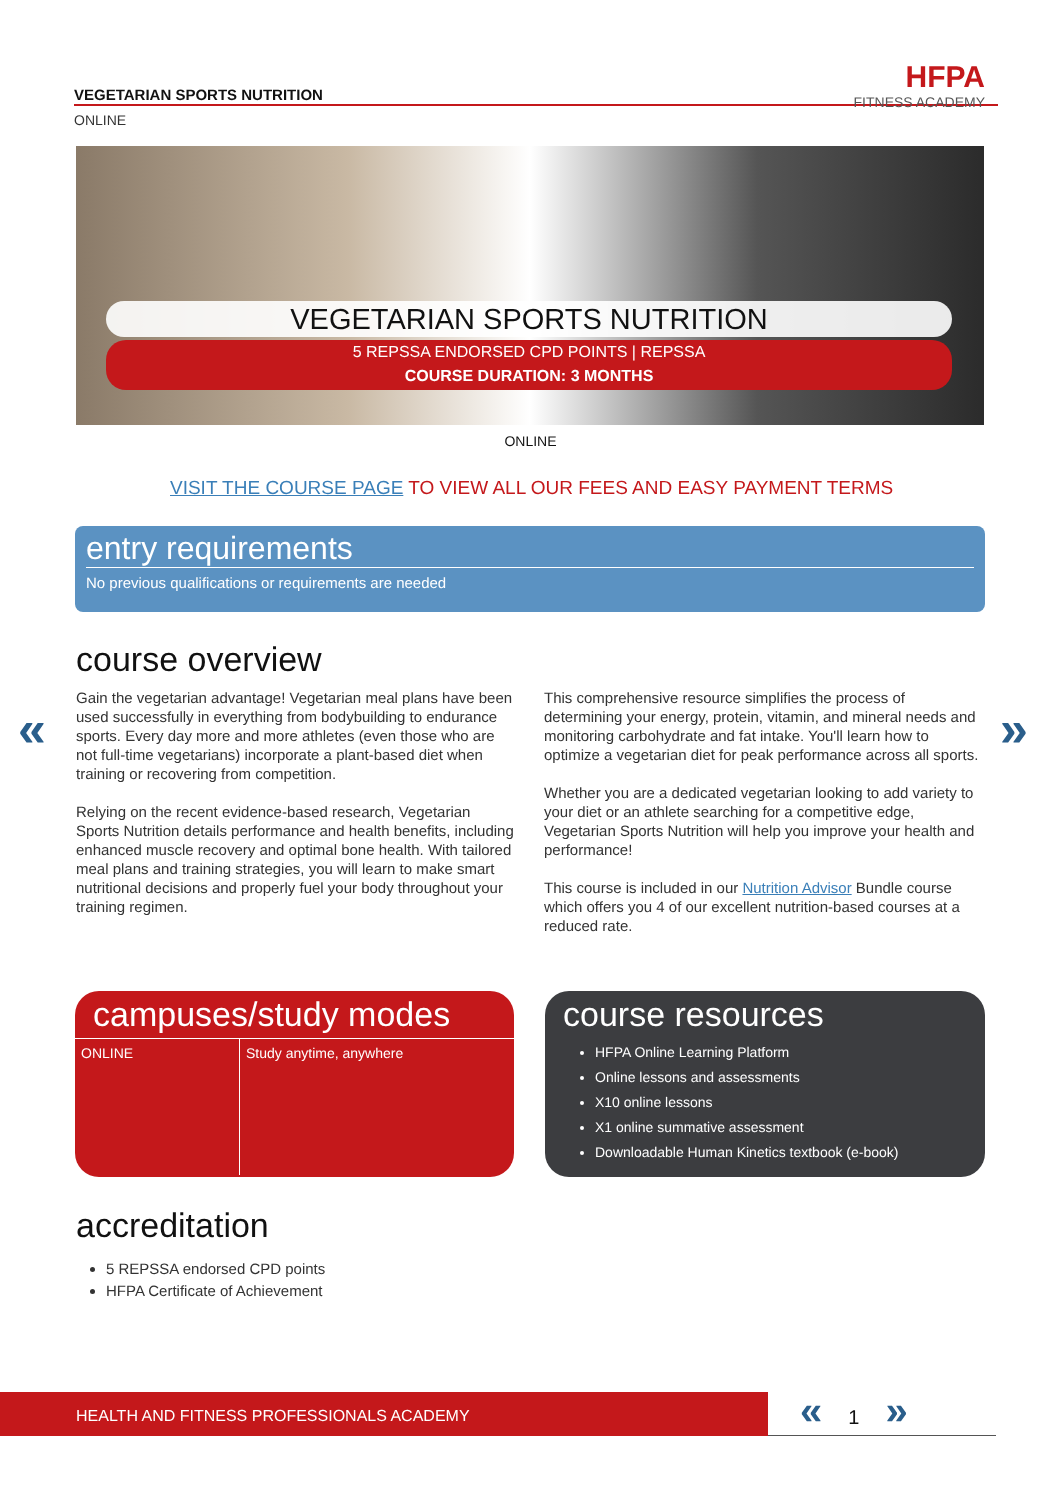VEGETARIAN SPORTS NUTRITION
HFPA
FITNESS ACADEMY
ONLINE
VEGETARIAN SPORTS NUTRITION
5 REPSSA ENDORSED CPD POINTS | REPSSA
COURSE DURATION: 3 MONTHS
ONLINE
VISIT THE COURSE PAGE TO VIEW ALL OUR FEES AND EASY PAYMENT TERMS
entry requirements
No previous qualifications or requirements are needed
course overview
« »
Gain the vegetarian advantage! Vegetarian meal plans have been used successfully in everything from bodybuilding to endurance sports. Every day more and more athletes (even those who are not full-time vegetarians) incorporate a plant-based diet when training or recovering from competition.
Relying on the recent evidence-based research, Vegetarian Sports Nutrition details performance and health benefits, including enhanced muscle recovery and optimal bone health. With tailored meal plans and training strategies, you will learn to make smart nutritional decisions and properly fuel your body throughout your training regimen.
This comprehensive resource simplifies the process of determining your energy, protein, vitamin, and mineral needs and monitoring carbohydrate and fat intake. You'll learn how to optimize a vegetarian diet for peak performance across all sports.
Whether you are a dedicated vegetarian looking to add variety to your diet or an athlete searching for a competitive edge, Vegetarian Sports Nutrition will help you improve your health and performance!
This course is included in our Nutrition Advisor Bundle course which offers you 4 of our excellent nutrition-based courses at a reduced rate.
campuses/study modes
| ONLINE | Study anytime, anywhere |
course resources
HFPA Online Learning Platform
Online lessons and assessments
X10 online lessons
X1 online summative assessment
Downloadable Human Kinetics textbook (e-book)
accreditation
5 REPSSA endorsed CPD points
HFPA Certificate of Achievement
HEALTH AND FITNESS PROFESSIONALS ACADEMY « 1 »